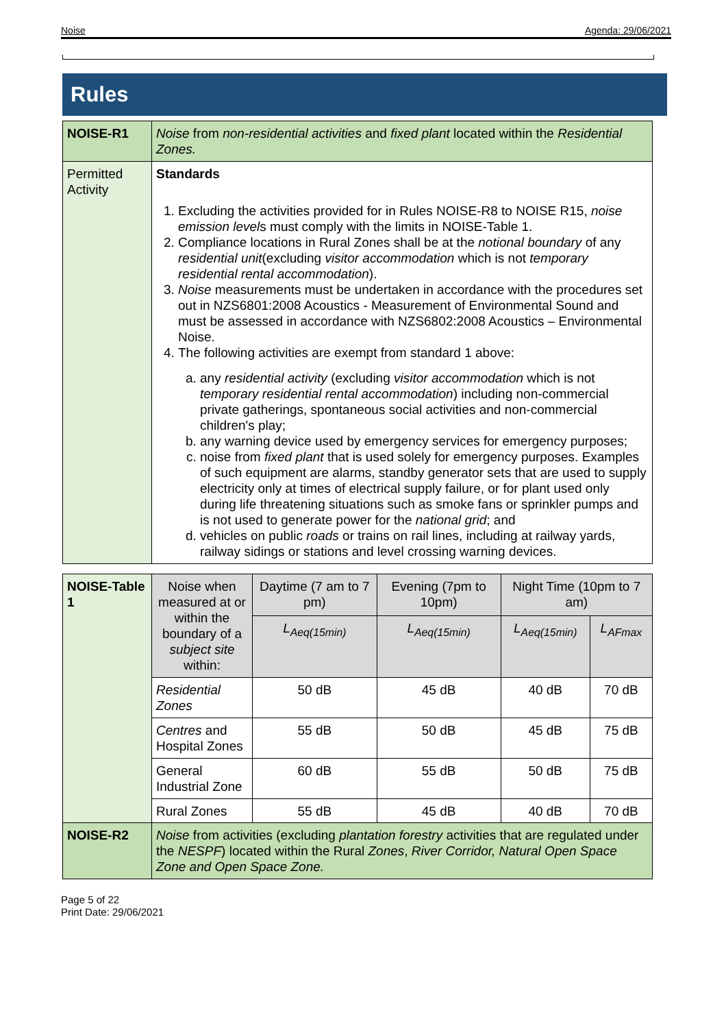Noise Agenda: 29/06/2021
Rules
| NOISE-R1 | Noise from non-residential activities and fixed plant located within the Residential Zones. |
| Permitted Activity | Standards 1. Excluding the activities provided for in Rules NOISE-R8 to NOISE R15, noise emission level s must comply with the limits in NOISE-Table 1. 2. Compliance locations in Rural Zones shall be at the notional boundary of any residential unit (excluding visitor accommodation which is not temporary residential rental accommodation ). 3. Noise measurements must be undertaken in accordance with the procedures set out in NZS6801:2008 Acoustics - Measurement of Environmental Sound and must be assessed in accordance with NZS6802:2008 Acoustics – Environmental Noise. 4. The following activities are exempt from standard 1 above: a. any residential activity (excluding visitor accommodation which is not temporary residential rental accommodation ) including non-commercial private gatherings, spontaneous social activities and non-commercial children's play; b. any warning device used by emergency services for emergency purposes; c. noise from fixed plant that is used solely for emergency purposes. Examples of such equipment are alarms, standby generator sets that are used to supply electricity only at times of electrical supply failure, or for plant used only during life threatening situations such as smoke fans or sprinkler pumps and is not used to generate power for the national grid ; and d. vehicles on public roads or trains on rail lines, including at railway yards, railway sidings or stations and level crossing warning devices. |
| NOISE-Table 1 | Noise when measured at or within the boundary of a subject site within: | Daytime (7 am to 7 pm) | Evening (7pm to 10pm) | Night Time (10pm to 7 am) | |
| | | L<sub>Aeq(15min)</sub> | L<sub>Aeq(15min)</sub> | L<sub>Aeq(15min)</sub> | L<sub>AFmax</sub> |
| | Residential Zones | 50 dB | 45 dB | 40 dB | 70 dB |
| | Centres and Hospital Zones | 55 dB | 50 dB | 45 dB | 75 dB |
| | General Industrial Zone | 60 dB | 55 dB | 50 dB | 75 dB |
| | Rural Zones | 55 dB | 45 dB | 40 dB | 70 dB |
| NOISE-R2 | Noise from activities (excluding plantation forestry activities that are regulated under the NESPF ) located within the Rural Zones , River Corridor, Natural Open Space Zone and Open Space Zone. |
Page 5 of 22
Print Date: 29/06/2021